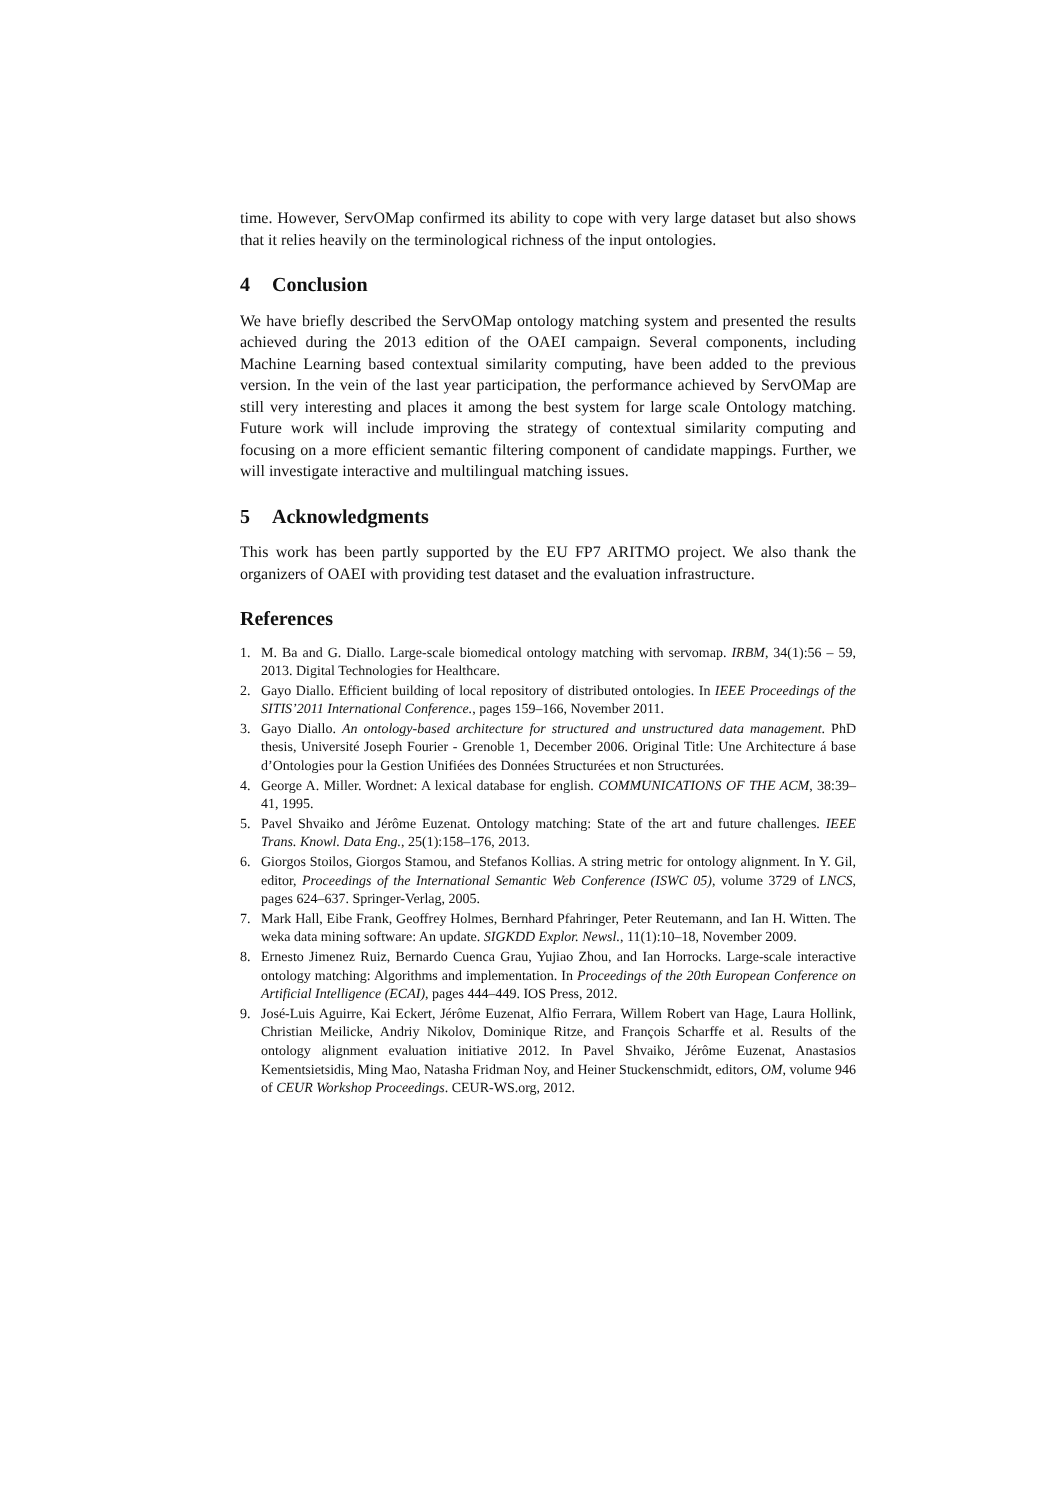time. However, ServOMap confirmed its ability to cope with very large dataset but also shows that it relies heavily on the terminological richness of the input ontologies.
4 Conclusion
We have briefly described the ServOMap ontology matching system and presented the results achieved during the 2013 edition of the OAEI campaign. Several components, including Machine Learning based contextual similarity computing, have been added to the previous version. In the vein of the last year participation, the performance achieved by ServOMap are still very interesting and places it among the best system for large scale Ontology matching. Future work will include improving the strategy of contextual similarity computing and focusing on a more efficient semantic filtering component of candidate mappings. Further, we will investigate interactive and multilingual matching issues.
5 Acknowledgments
This work has been partly supported by the EU FP7 ARITMO project. We also thank the organizers of OAEI with providing test dataset and the evaluation infrastructure.
References
1. M. Ba and G. Diallo. Large-scale biomedical ontology matching with servomap. IRBM, 34(1):56 – 59, 2013. Digital Technologies for Healthcare.
2. Gayo Diallo. Efficient building of local repository of distributed ontologies. In IEEE Proceedings of the SITIS’2011 International Conference., pages 159–166, November 2011.
3. Gayo Diallo. An ontology-based architecture for structured and unstructured data management. PhD thesis, Université Joseph Fourier - Grenoble 1, December 2006. Original Title: Une Architecture á base d’Ontologies pour la Gestion Unifiées des Données Structurées et non Structurées.
4. George A. Miller. Wordnet: A lexical database for english. COMMUNICATIONS OF THE ACM, 38:39–41, 1995.
5. Pavel Shvaiko and Jérôme Euzenat. Ontology matching: State of the art and future challenges. IEEE Trans. Knowl. Data Eng., 25(1):158–176, 2013.
6. Giorgos Stoilos, Giorgos Stamou, and Stefanos Kollias. A string metric for ontology alignment. In Y. Gil, editor, Proceedings of the International Semantic Web Conference (ISWC 05), volume 3729 of LNCS, pages 624–637. Springer-Verlag, 2005.
7. Mark Hall, Eibe Frank, Geoffrey Holmes, Bernhard Pfahringer, Peter Reutemann, and Ian H. Witten. The weka data mining software: An update. SIGKDD Explor. Newsl., 11(1):10–18, November 2009.
8. Ernesto Jimenez Ruiz, Bernardo Cuenca Grau, Yujiao Zhou, and Ian Horrocks. Large-scale interactive ontology matching: Algorithms and implementation. In Proceedings of the 20th European Conference on Artificial Intelligence (ECAI), pages 444–449. IOS Press, 2012.
9. José-Luis Aguirre, Kai Eckert, Jérôme Euzenat, Alfio Ferrara, Willem Robert van Hage, Laura Hollink, Christian Meilicke, Andriy Nikolov, Dominique Ritze, and François Scharffe et al. Results of the ontology alignment evaluation initiative 2012. In Pavel Shvaiko, Jérôme Euzenat, Anastasios Kementsietsidis, Ming Mao, Natasha Fridman Noy, and Heiner Stuckenschmidt, editors, OM, volume 946 of CEUR Workshop Proceedings. CEUR-WS.org, 2012.